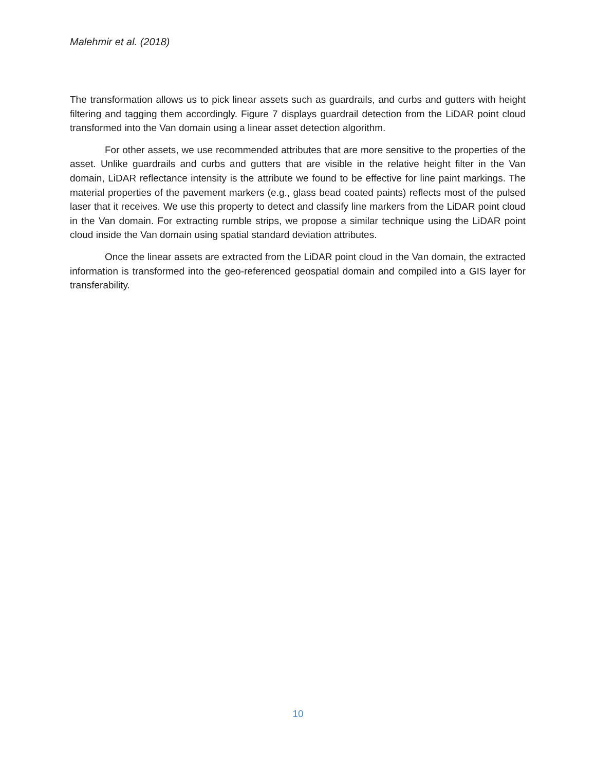Malehmir et al. (2018)
The transformation allows us to pick linear assets such as guardrails, and curbs and gutters with height filtering and tagging them accordingly. Figure 7 displays guardrail detection from the LiDAR point cloud transformed into the Van domain using a linear asset detection algorithm.
For other assets, we use recommended attributes that are more sensitive to the properties of the asset. Unlike guardrails and curbs and gutters that are visible in the relative height filter in the Van domain, LiDAR reflectance intensity is the attribute we found to be effective for line paint markings. The material properties of the pavement markers (e.g., glass bead coated paints) reflects most of the pulsed laser that it receives. We use this property to detect and classify line markers from the LiDAR point cloud in the Van domain. For extracting rumble strips, we propose a similar technique using the LiDAR point cloud inside the Van domain using spatial standard deviation attributes.
Once the linear assets are extracted from the LiDAR point cloud in the Van domain, the extracted information is transformed into the geo-referenced geospatial domain and compiled into a GIS layer for transferability.
10